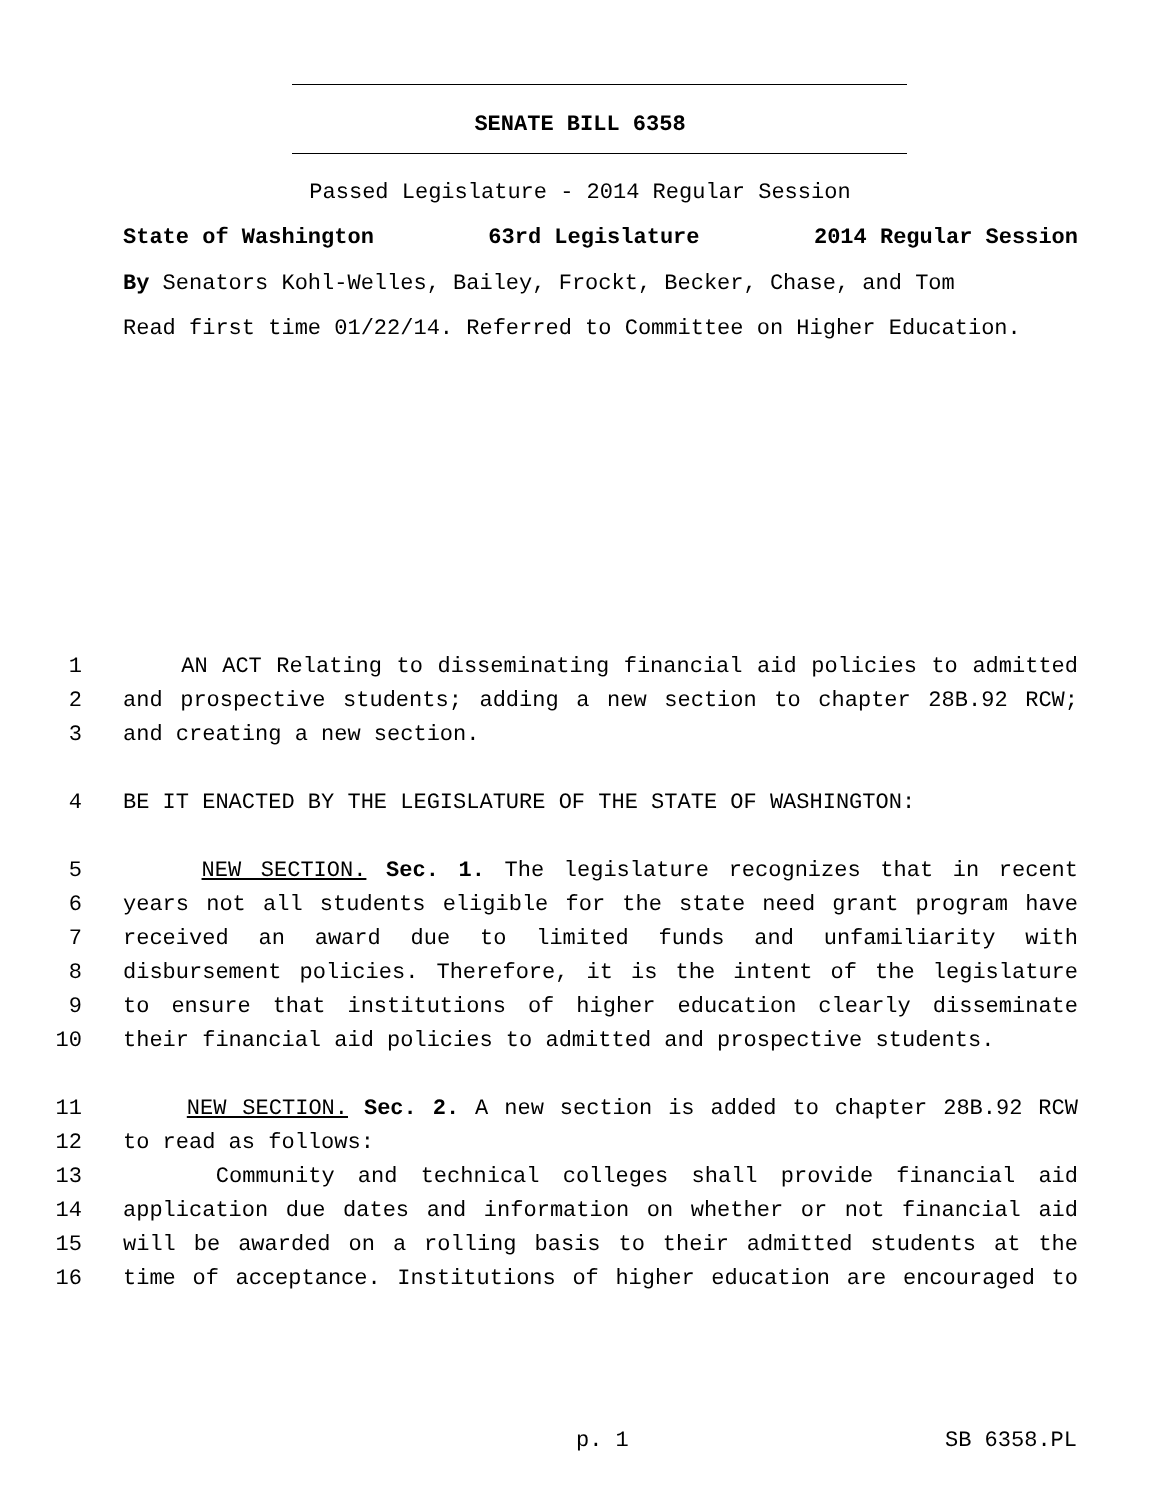SENATE BILL 6358
Passed Legislature - 2014 Regular Session
State of Washington 63rd Legislature 2014 Regular Session
By Senators Kohl-Welles, Bailey, Frockt, Becker, Chase, and Tom
Read first time 01/22/14. Referred to Committee on Higher Education.
1 AN ACT Relating to disseminating financial aid policies to admitted
2 and prospective students; adding a new section to chapter 28B.92 RCW;
3 and creating a new section.
4 BE IT ENACTED BY THE LEGISLATURE OF THE STATE OF WASHINGTON:
5 NEW SECTION. Sec. 1. The legislature recognizes that in recent
6 years not all students eligible for the state need grant program have
7 received an award due to limited funds and unfamiliarity with
8 disbursement policies. Therefore, it is the intent of the legislature
9 to ensure that institutions of higher education clearly disseminate
10 their financial aid policies to admitted and prospective students.
11 NEW SECTION. Sec. 2. A new section is added to chapter 28B.92 RCW
12 to read as follows:
13 Community and technical colleges shall provide financial aid
14 application due dates and information on whether or not financial aid
15 will be awarded on a rolling basis to their admitted students at the
16 time of acceptance. Institutions of higher education are encouraged to
p. 1 SB 6358.PL